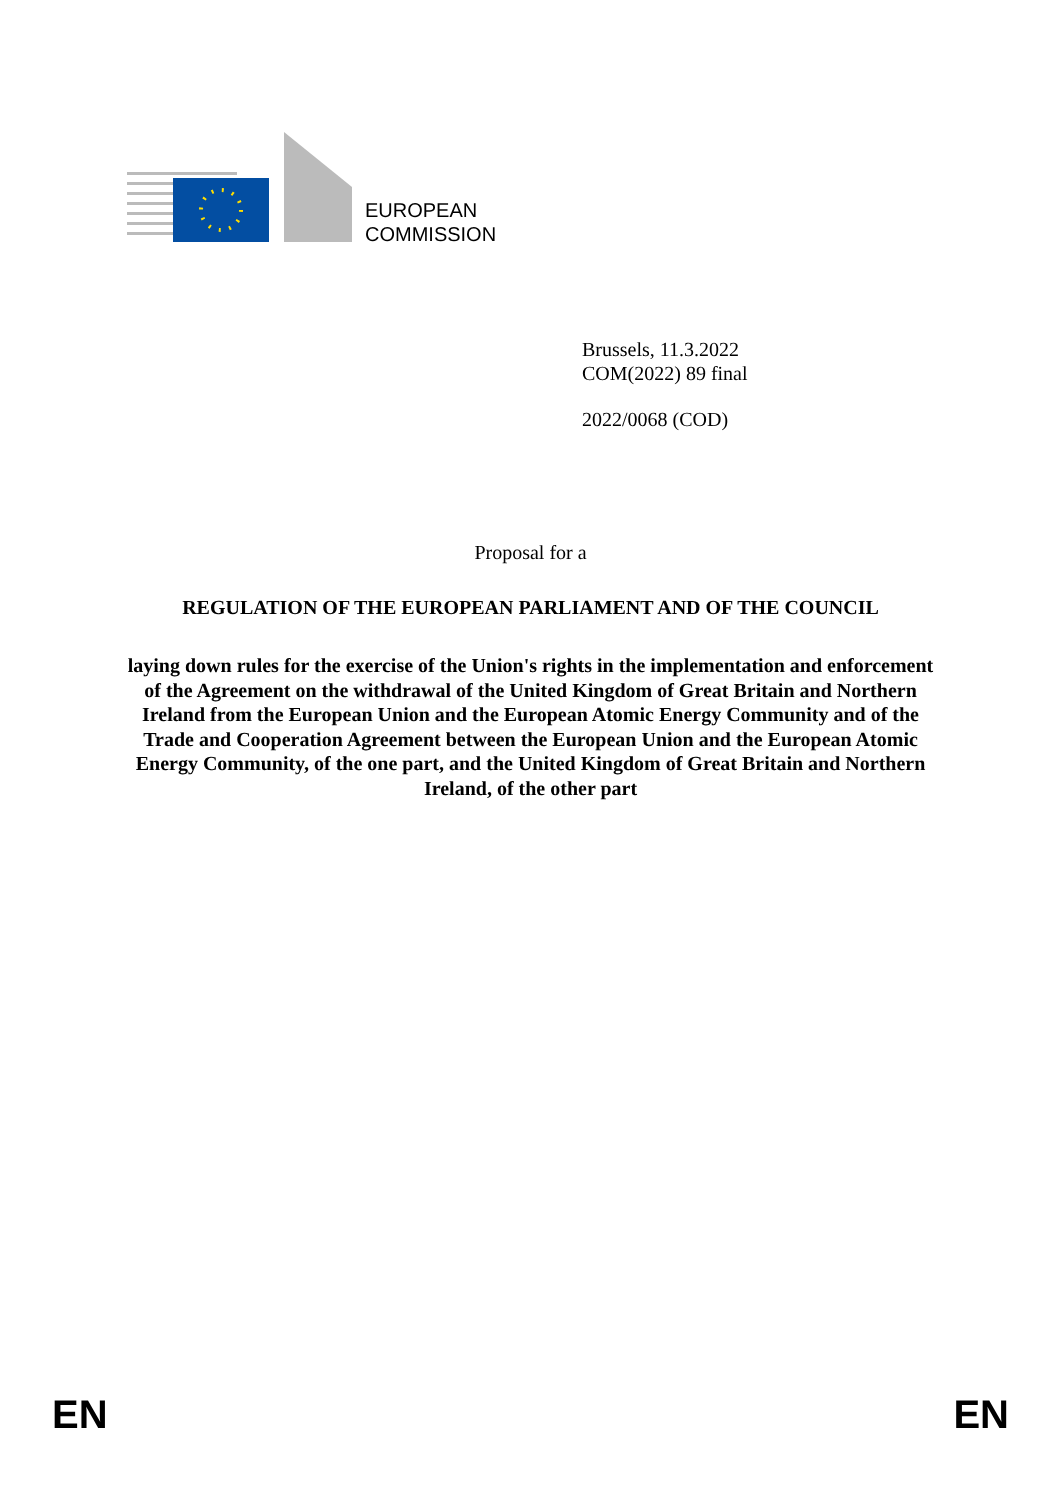EUROPEAN
COMMISSION
Brussels, 11.3.2022
COM(2022) 89 final
2022/0068 (COD)
Proposal for a
REGULATION OF THE EUROPEAN PARLIAMENT AND OF THE COUNCIL
laying down rules for the exercise of the Union's rights in the implementation and enforcement of the Agreement on the withdrawal of the United Kingdom of Great Britain and Northern Ireland from the European Union and the European Atomic Energy Community and of the Trade and Cooperation Agreement between the European Union and the European Atomic Energy Community, of the one part, and the United Kingdom of Great Britain and Northern Ireland, of the other part
EN EN